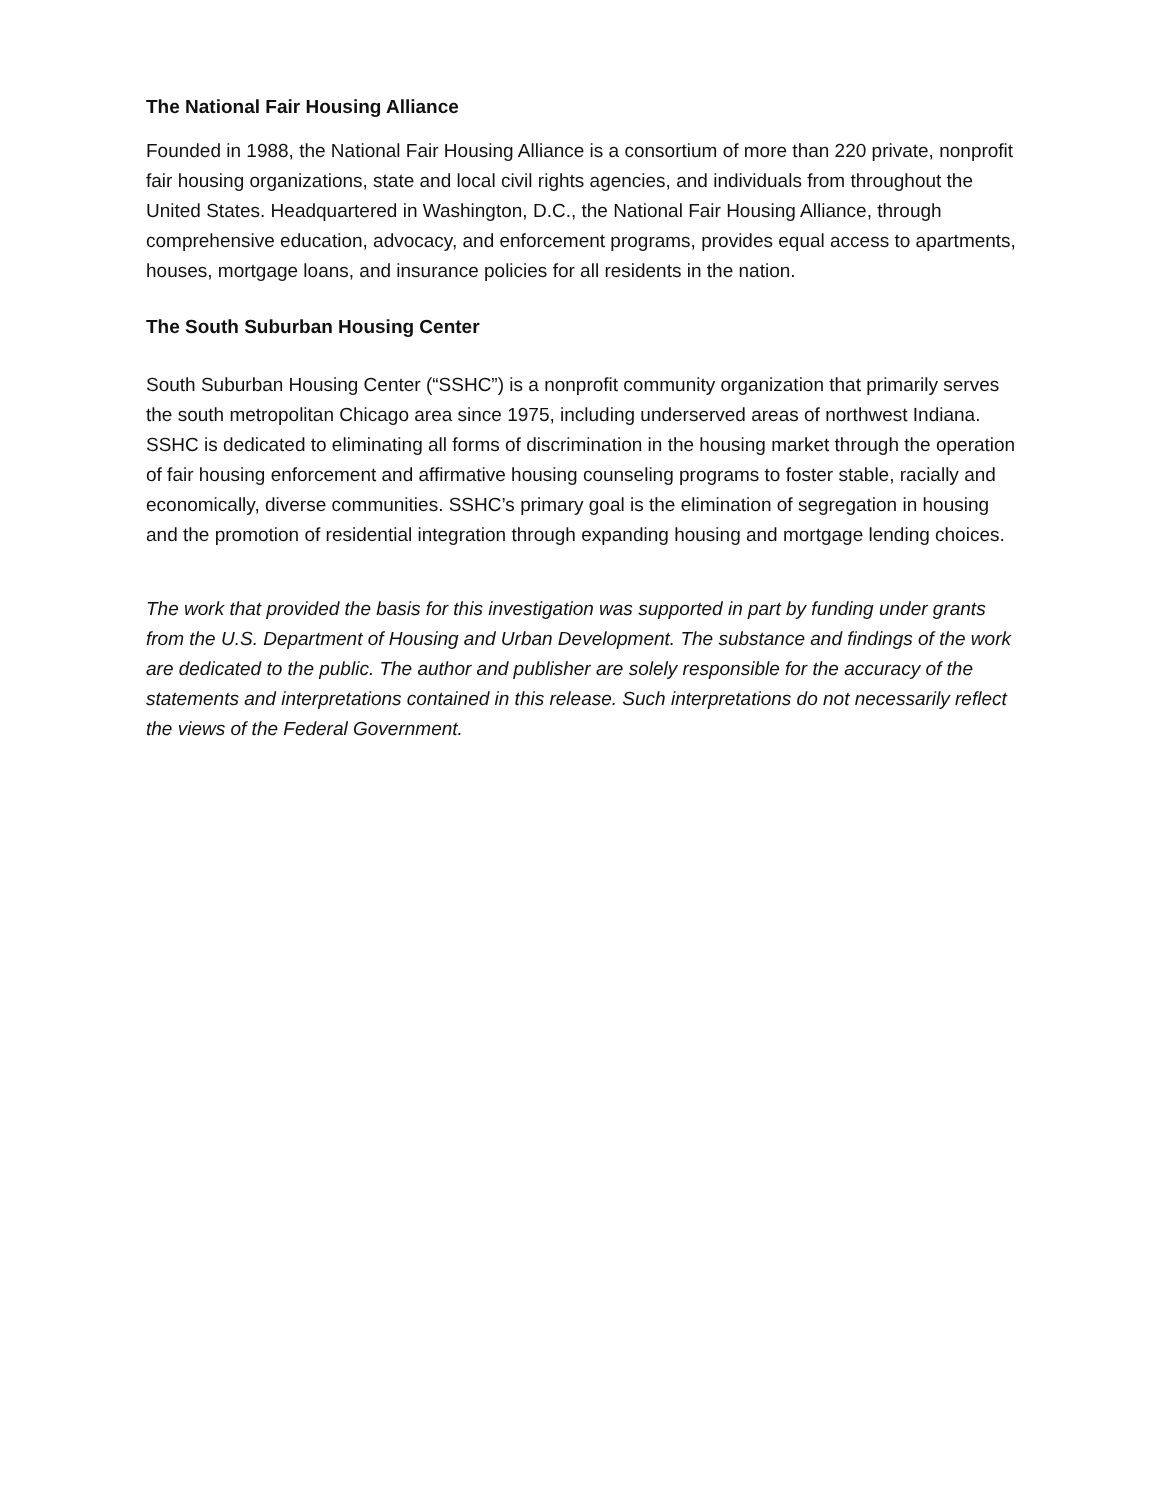The National Fair Housing Alliance
Founded in 1988, the National Fair Housing Alliance is a consortium of more than 220 private, nonprofit fair housing organizations, state and local civil rights agencies, and individuals from throughout the United States. Headquartered in Washington, D.C., the National Fair Housing Alliance, through comprehensive education, advocacy, and enforcement programs, provides equal access to apartments, houses, mortgage loans, and insurance policies for all residents in the nation.
The South Suburban Housing Center
South Suburban Housing Center (“SSHC”) is a nonprofit community organization that primarily serves the south metropolitan Chicago area since 1975, including underserved areas of northwest Indiana. SSHC is dedicated to eliminating all forms of discrimination in the housing market through the operation of fair housing enforcement and affirmative housing counseling programs to foster stable, racially and economically, diverse communities. SSHC’s primary goal is the elimination of segregation in housing and the promotion of residential integration through expanding housing and mortgage lending choices.
The work that provided the basis for this investigation was supported in part by funding under grants from the U.S. Department of Housing and Urban Development. The substance and findings of the work are dedicated to the public. The author and publisher are solely responsible for the accuracy of the statements and interpretations contained in this release. Such interpretations do not necessarily reflect the views of the Federal Government.